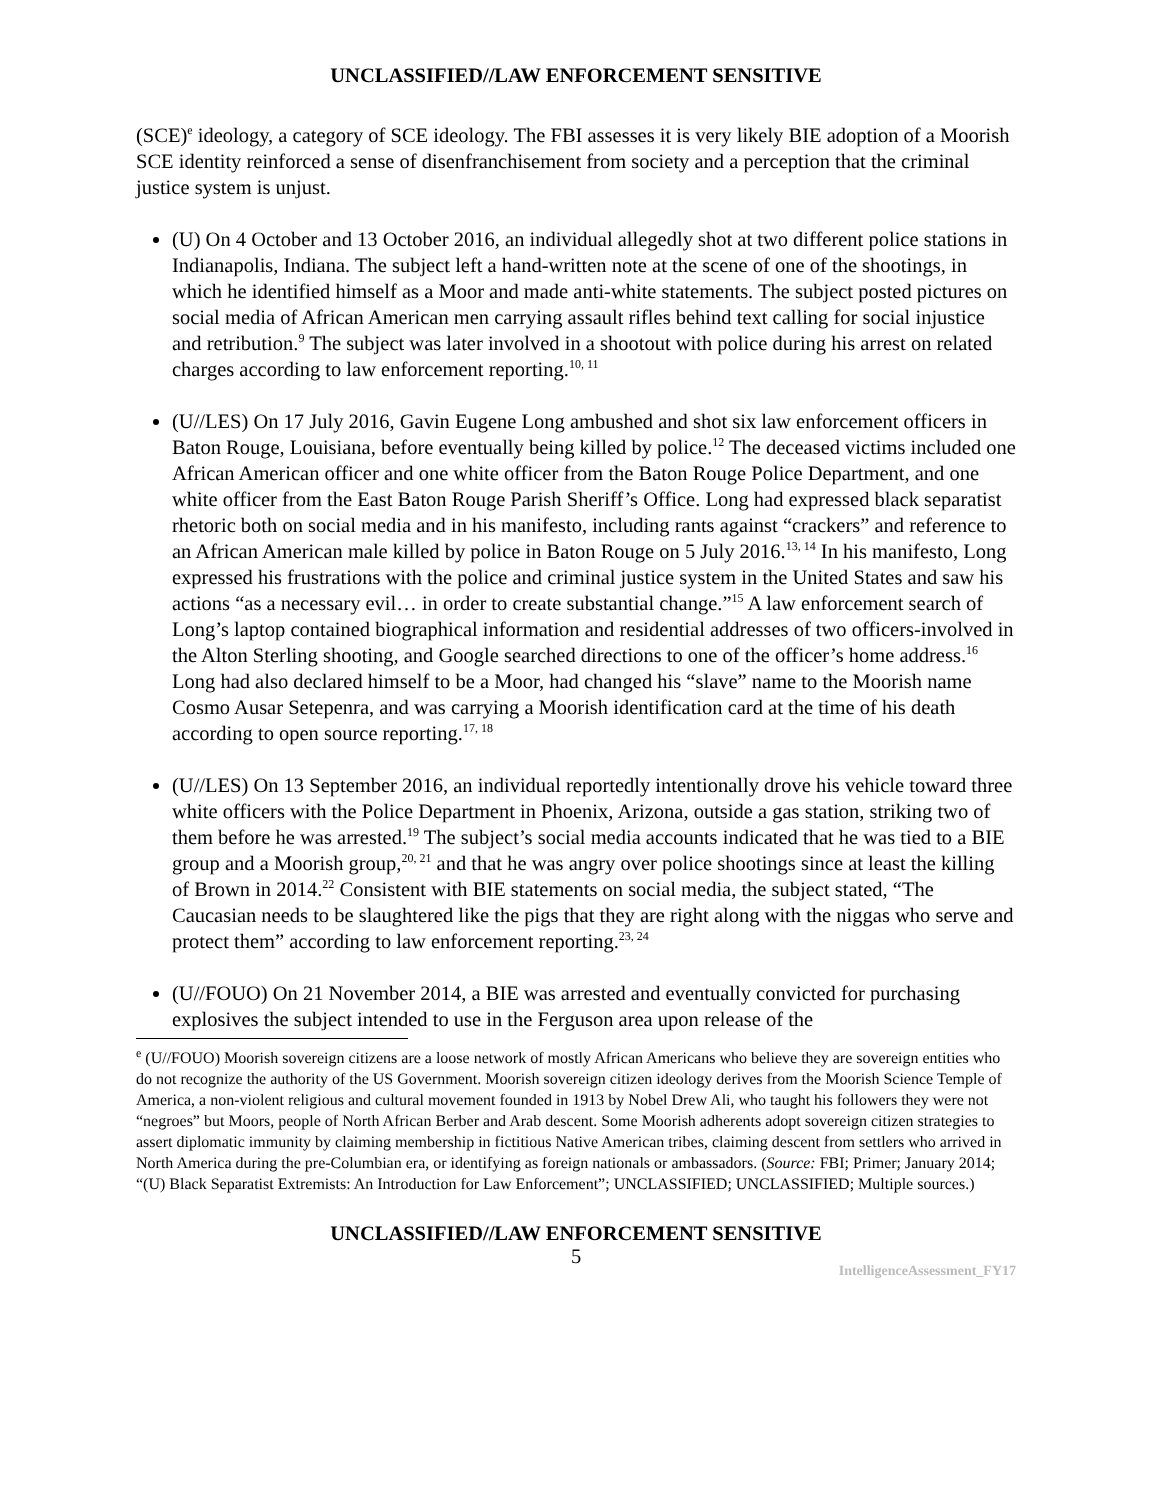UNCLASSIFIED//LAW ENFORCEMENT SENSITIVE
(SCE)<sup>e</sup> ideology, a category of SCE ideology. The FBI assesses it is very likely BIE adoption of a Moorish SCE identity reinforced a sense of disenfranchisement from society and a perception that the criminal justice system is unjust.
(U) On 4 October and 13 October 2016, an individual allegedly shot at two different police stations in Indianapolis, Indiana. The subject left a hand-written note at the scene of one of the shootings, in which he identified himself as a Moor and made anti-white statements. The subject posted pictures on social media of African American men carrying assault rifles behind text calling for social injustice and retribution.<sup>9</sup> The subject was later involved in a shootout with police during his arrest on related charges according to law enforcement reporting.<sup>10, 11</sup>
(U//LES) On 17 July 2016, Gavin Eugene Long ambushed and shot six law enforcement officers in Baton Rouge, Louisiana, before eventually being killed by police.<sup>12</sup> The deceased victims included one African American officer and one white officer from the Baton Rouge Police Department, and one white officer from the East Baton Rouge Parish Sheriff’s Office. Long had expressed black separatist rhetoric both on social media and in his manifesto, including rants against “crackers” and reference to an African American male killed by police in Baton Rouge on 5 July 2016.<sup>13, 14</sup> In his manifesto, Long expressed his frustrations with the police and criminal justice system in the United States and saw his actions “as a necessary evil… in order to create substantial change.”<sup>15</sup> A law enforcement search of Long’s laptop contained biographical information and residential addresses of two officers-involved in the Alton Sterling shooting, and Google searched directions to one of the officer’s home address.<sup>16</sup> Long had also declared himself to be a Moor, had changed his “slave” name to the Moorish name Cosmo Ausar Setepenra, and was carrying a Moorish identification card at the time of his death according to open source reporting.<sup>17, 18</sup>
(U//LES) On 13 September 2016, an individual reportedly intentionally drove his vehicle toward three white officers with the Police Department in Phoenix, Arizona, outside a gas station, striking two of them before he was arrested.<sup>19</sup> The subject’s social media accounts indicated that he was tied to a BIE group and a Moorish group,<sup>20, 21</sup> and that he was angry over police shootings since at least the killing of Brown in 2014.<sup>22</sup> Consistent with BIE statements on social media, the subject stated, “The Caucasian needs to be slaughtered like the pigs that they are right along with the niggas who serve and protect them” according to law enforcement reporting.<sup>23, 24</sup>
(U//FOUO) On 21 November 2014, a BIE was arrested and eventually convicted for purchasing explosives the subject intended to use in the Ferguson area upon release of the
<sup>e</sup> (U//FOUO) Moorish sovereign citizens are a loose network of mostly African Americans who believe they are sovereign entities who do not recognize the authority of the US Government. Moorish sovereign citizen ideology derives from the Moorish Science Temple of America, a non-violent religious and cultural movement founded in 1913 by Nobel Drew Ali, who taught his followers they were not “negroes” but Moors, people of North African Berber and Arab descent. Some Moorish adherents adopt sovereign citizen strategies to assert diplomatic immunity by claiming membership in fictitious Native American tribes, claiming descent from settlers who arrived in North America during the pre-Columbian era, or identifying as foreign nationals or ambassadors. (Source: FBI; Primer; January 2014; “(U) Black Separatist Extremists: An Introduction for Law Enforcement”; UNCLASSIFIED; UNCLASSIFIED; Multiple sources.)
UNCLASSIFIED//LAW ENFORCEMENT SENSITIVE
5
IntelligenceAssessment_FY17